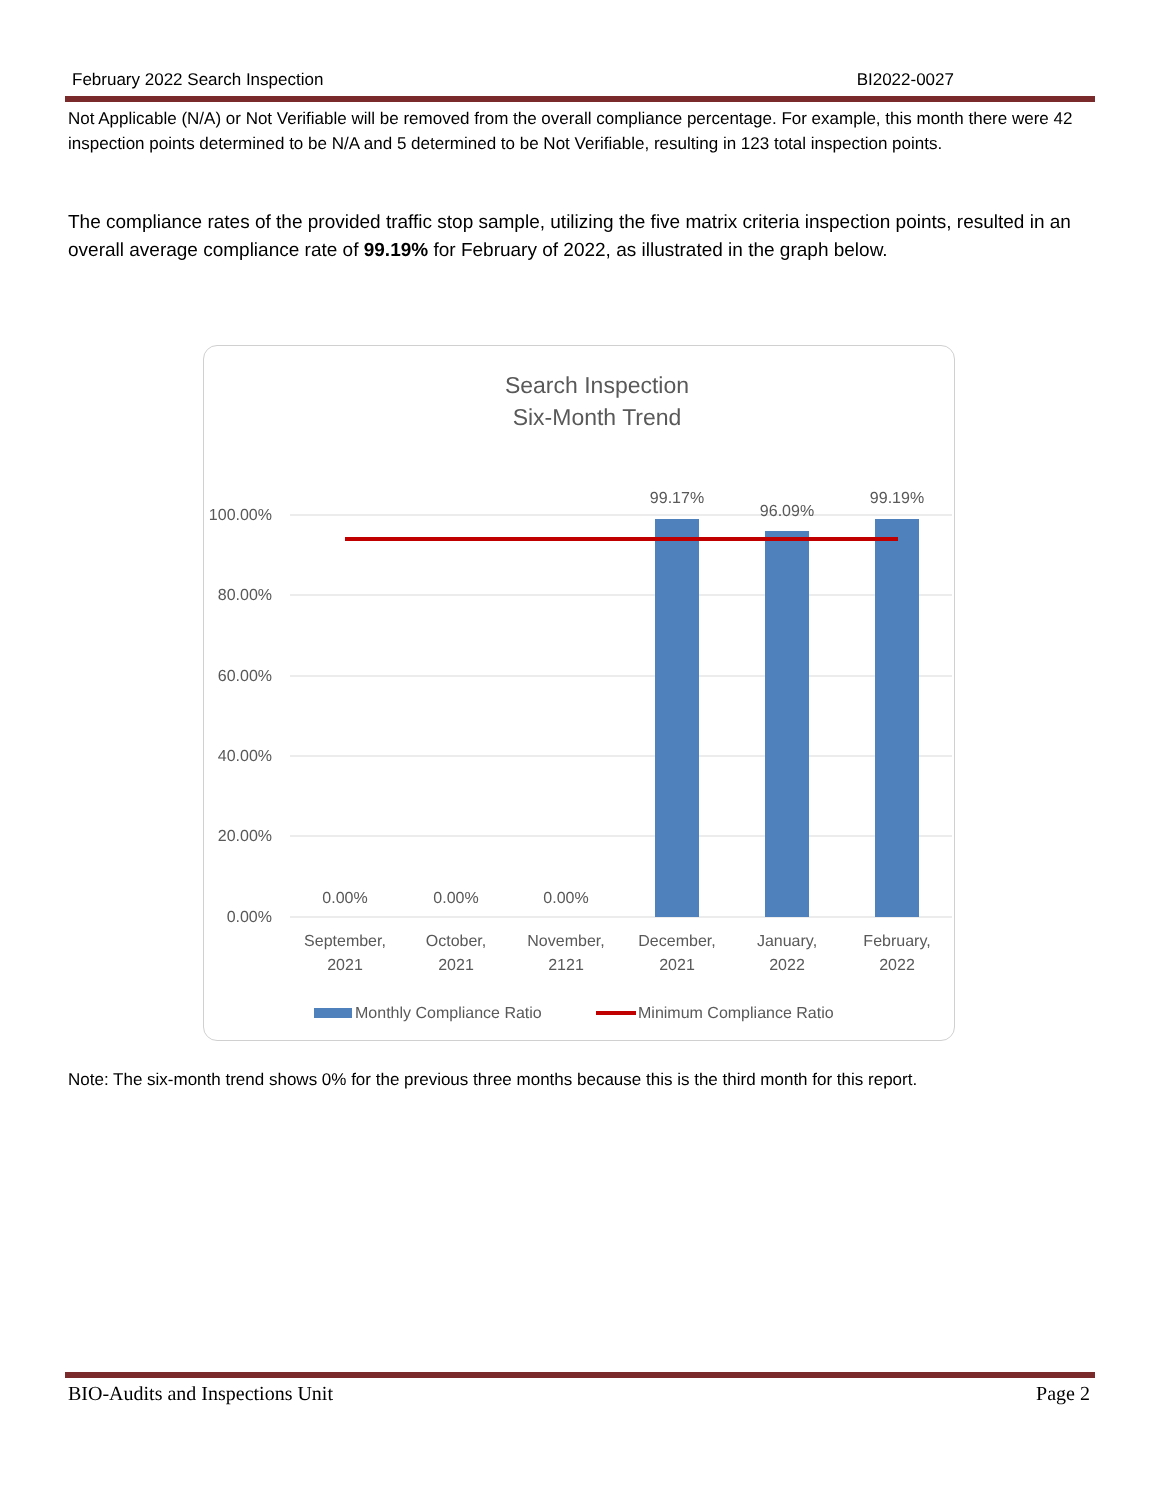February 2022 Search Inspection BI2022-0027
Not Applicable (N/A) or Not Verifiable will be removed from the overall compliance percentage. For example, this month there were 42 inspection points determined to be N/A and 5 determined to be Not Verifiable, resulting in 123 total inspection points.
The compliance rates of the provided traffic stop sample, utilizing the five matrix criteria inspection points, resulted in an overall average compliance rate of 99.19% for February of 2022, as illustrated in the graph below.
Search Inspection
Six-Month Trend
100.00%
80.00%
60.00%
40.00%
20.00%
0.00%
0.00%
0.00%
0.00%
99.17%
96.09%
99.19%
September,
2021
October,
2021
November,
2121
December,
2021
January,
2022
February,
2022
Monthly Compliance Ratio
Minimum Compliance Ratio
Note: The six-month trend shows 0% for the previous three months because this is the third month for this report.
BIO-Audits and Inspections Unit Page 2